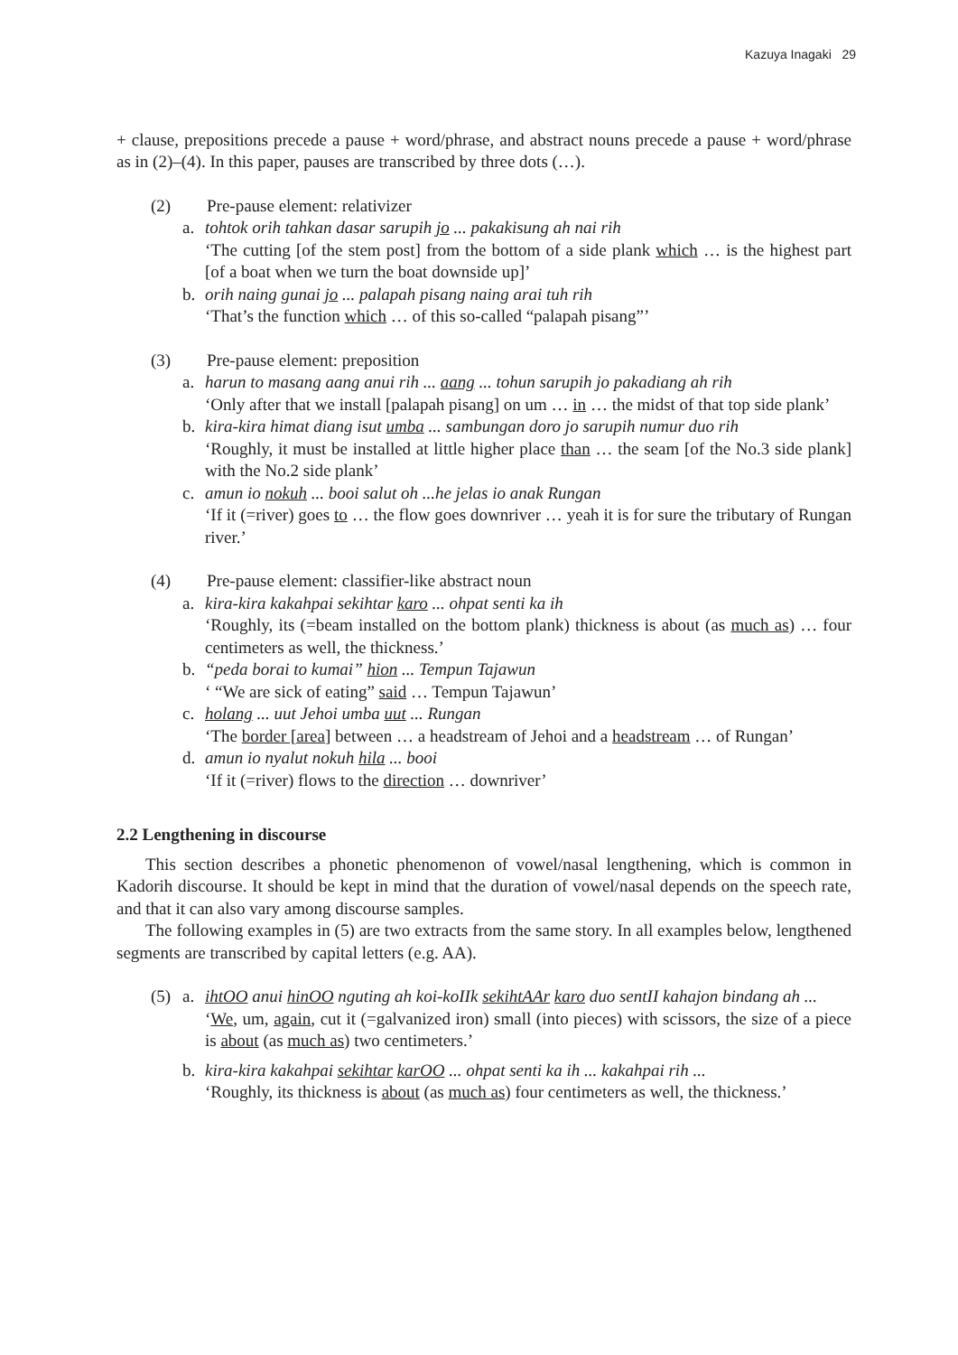Kazuya Inagaki 29
+ clause, prepositions precede a pause + word/phrase, and abstract nouns precede a pause + word/phrase as in (2)–(4). In this paper, pauses are transcribed by three dots (…).
(2) Pre-pause element: relativizer
a. tohtok orih tahkan dasar sarupih jo ... pakakisung ah nai rih
‘The cutting [of the stem post] from the bottom of a side plank which … is the highest part [of a boat when we turn the boat downside up]’
b. orih naing gunai jo ... palapah pisang naing arai tuh rih
‘That’s the function which … of this so-called “palapah pisang”’
(3) Pre-pause element: preposition
a. harun to masang aang anui rih ... aang ... tohun sarupih jo pakadiang ah rih
‘Only after that we install [palapah pisang] on um … in … the midst of that top side plank’
b. kira-kira himat diang isut umba ... sambungan doro jo sarupih numur duo rih
‘Roughly, it must be installed at little higher place than … the seam [of the No.3 side plank] with the No.2 side plank’
c. amun io nokuh ... booi salut oh ...he jelas io anak Rungan
‘If it (=river) goes to … the flow goes downriver … yeah it is for sure the tributary of Rungan river.’
(4) Pre-pause element: classifier-like abstract noun
a. kira-kira kakahpai sekihtar karo ... ohpat senti ka ih
‘Roughly, its (=beam installed on the bottom plank) thickness is about (as much as) … four centimeters as well, the thickness.’
b. “peda borai to kumai” hion ... Tempun Tajawun
‘ “We are sick of eating” said … Tempun Tajawun’
c. holang ... uut Jehoi umba uut ... Rungan
‘The border [area] between … a headstream of Jehoi and a headstream … of Rungan’
d. amun io nyalut nokuh hila ... booi
‘If it (=river) flows to the direction … downriver’
2.2 Lengthening in discourse
This section describes a phonetic phenomenon of vowel/nasal lengthening, which is common in Kadorih discourse. It should be kept in mind that the duration of vowel/nasal depends on the speech rate, and that it can also vary among discourse samples.
The following examples in (5) are two extracts from the same story. In all examples below, lengthened segments are transcribed by capital letters (e.g. AA).
(5) a. ihtOO anui hinOO nguting ah koi-koIIk sekihtAAr karo duo sentII kahajon bindang ah ...
‘We, um, again, cut it (=galvanized iron) small (into pieces) with scissors, the size of a piece is about (as much as) two centimeters.’
b. kira-kira kakahpai sekihtar karOO ... ohpat senti ka ih ... kakahpai rih ...
‘Roughly, its thickness is about (as much as) four centimeters as well, the thickness.’